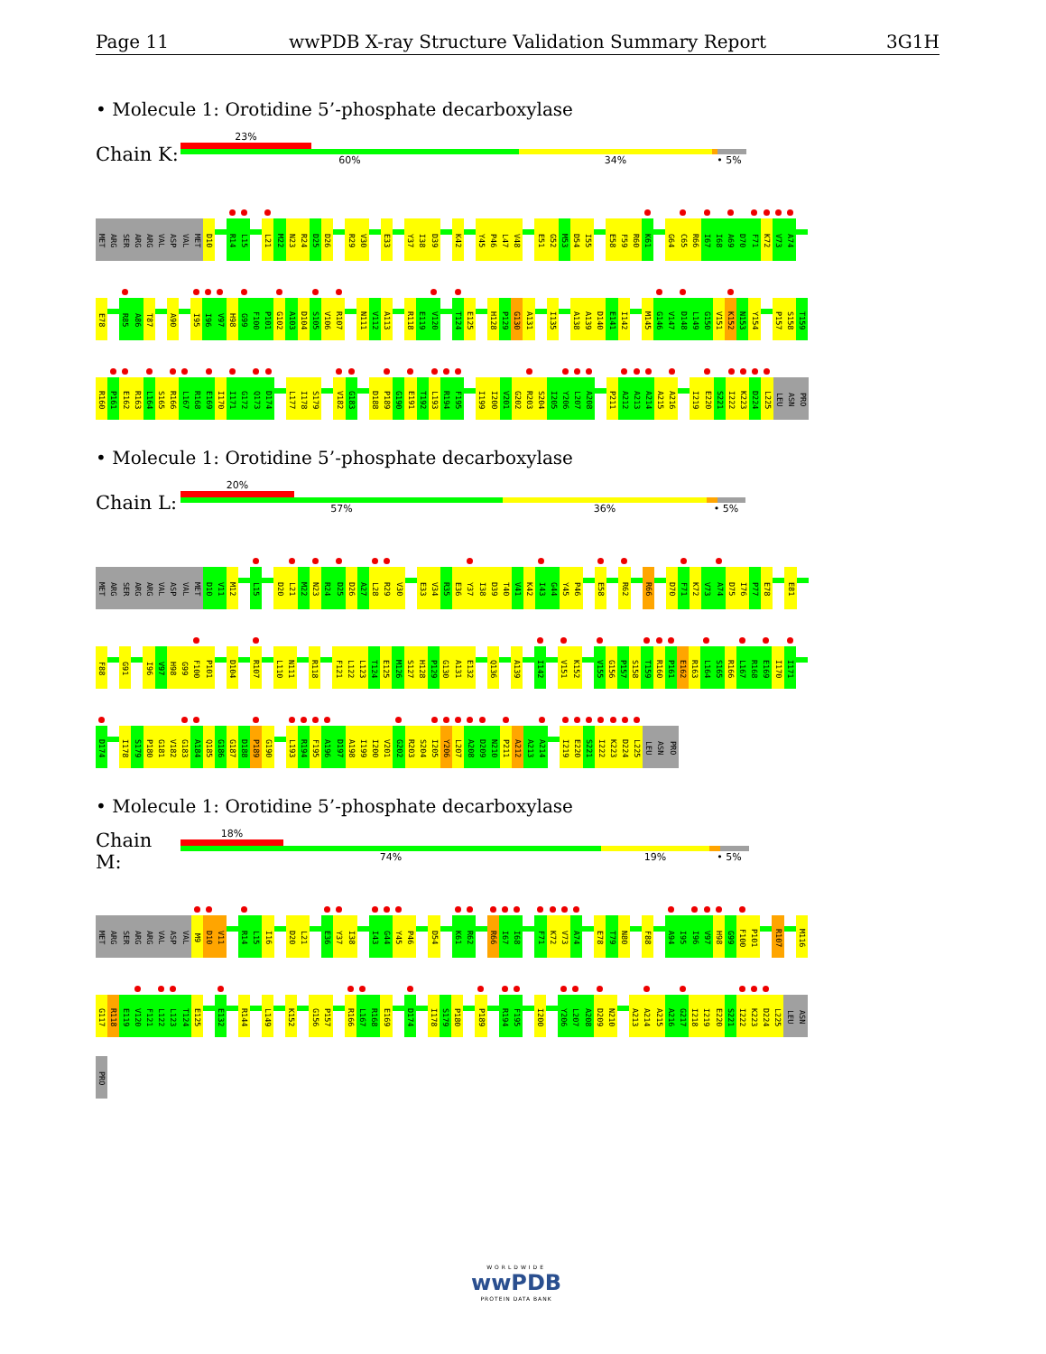Page 11 wwPDB X-ray Structure Validation Summary Report 3G1H
• Molecule 1: Orotidine 5’-phosphate decarboxylase
Chain K:
23%
60% 34% • 5%
MET ARG SER ARG ARG VAL ASP VAL MET D10 R14 L15 L21 M22 N23 R24 D25 D26 R29 V30 E33 Y37 I38 D39 K42 Y45 P46 L47 V48 E51 G52 M53 D54 I55 E58 F59 R60 K61 G64 C65 R66 I67 I68 A69 D70 F71 K72 V73 A74
E78 R85 A86 T87 A90 I95 I96 V97 H98 G99 F100 P101 G102 A103 D104 S105 V106 R107 N111 V112 A113 R118 E119 V120 T124 E125 H128 P129 G130 A131 I135 A138 A139 D140 E141 I142 M145 G146 V147 D148 L149 G150 V151 K152 N153 Y154 P157 S158 T159
R160 P161 E162 R163 L164 S165 R166 L167 R168 E169 I170 I171 G172 Q173 D174 L177 I178 S179 V182 G183 D188 P189 G190 E191 T192 L193 R194 F195 I199 I200 V201 G202 R203 S204 I205 Y206 L207 A208 P211 A212 A213 A214 A215 A216 I219 E220 S221 I222 K223 D224 L225 LEU ASN PRO
• Molecule 1: Orotidine 5’-phosphate decarboxylase
Chain L:
20%
57% 36% • 5%
MET ARG SER ARG ARG VAL ASP VAL MET D10 V11 M12 L15 D20 L21 M22 N23 R24 D25 D26 A27 L28 R29 V30 E33 V34 R35 E36 Y37 I38 D39 T40 V41 K42 I43 G44 Y45 P46 E58 R62 R66 D70 F71 K72 V73 A74 D75 I76 P77 E78 E81
F88 G91 I96 V97 H98 G99 F100 P101 D104 R107 L110 N111 R118 F121 L122 L123 T124 E125 M126 S127 H128 P129 G130 A131 E132 Q136 A139 I142 V151 K152 V155 G156 P157 S158 T159 R160 P161 E162 R163 L164 S165 R166 L167 R168 E169 I170 I171
D174 I178 S179 P180 G181 V182 G183 A184 Q185 G186 G187 D188 P189 G190 L193 R194 F195 A196 D197 A198 I199 I200 V201 G202 R203 S204 I205 Y206 L207 A208 D209 N210 P211 A212 A213 A214 I219 E220 S221 I222 K223 D224 L225 LEU ASN PRO
• Molecule 1: Orotidine 5’-phosphate decarboxylase
Chain M:
18%
74% 19% • 5%
MET ARG SER ARG ARG VAL ASP VAL M9 D10 V11 R14 L15 I16 D20 L21 E36 Y37 I38 I43 G44 Y45 P46 D54 K61 R62 R66 I67 I68 F71 K72 V73 A74 E78 T79 N80 F88 A94 I95 I96 V97 H98 G99 F100 P101 R107 M116
G117 R118 E119 V120 F121 L122 L123 T124 E125 E132 R144 L149 K152 G156 P157 R166 L167 R168 E169 D174 I178 S179 P180 P189 R194 F195 I200 Y206 L207 A208 D209 N210 A213 A214 A215 A216 G217 I218 I219 E220 S221 I222 K223 D224 L225 LEU ASN
PRO
WORLDWIDE
wwPDB
PROTEIN DATA BANK